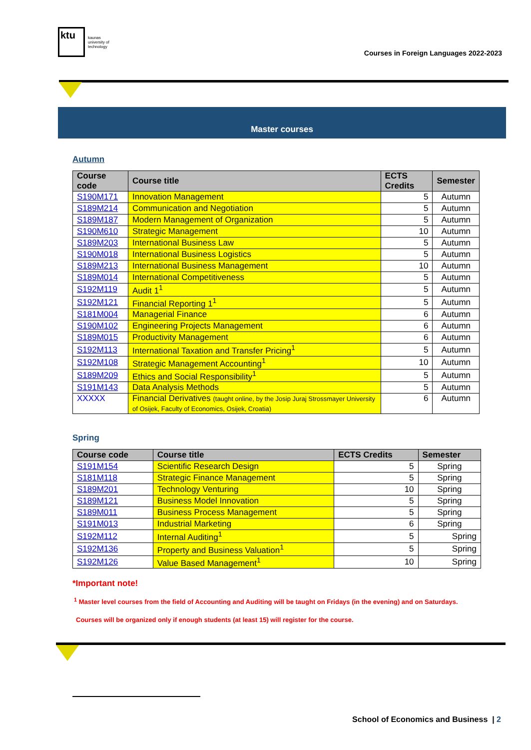ktu
kaunas
university of
technology
Courses in Foreign Languages 2022-2023
Master courses
Autumn
| Course code | Course title | ECTS Credits | Semester |
| --- | --- | --- | --- |
| S190M171 | Innovation Management | 5 | Autumn |
| S189M214 | Communication and Negotiation | 5 | Autumn |
| S189M187 | Modern Management of Organization | 5 | Autumn |
| S190M610 | Strategic Management | 10 | Autumn |
| S189M203 | International Business Law | 5 | Autumn |
| S190M018 | International Business Logistics | 5 | Autumn |
| S189M213 | International Business Management | 10 | Autumn |
| S189M014 | International Competitiveness | 5 | Autumn |
| S192M119 | Audit 1<sup>1</sup> | 5 | Autumn |
| S192M121 | Financial Reporting 1<sup>1</sup> | 5 | Autumn |
| S181M004 | Managerial Finance | 6 | Autumn |
| S190M102 | Engineering Projects Management | 6 | Autumn |
| S189M015 | Productivity Management | 6 | Autumn |
| S192M113 | International Taxation and Transfer Pricing<sup>1</sup> | 5 | Autumn |
| S192M108 | Strategic Management Accounting<sup>1</sup> | 10 | Autumn |
| S189M209 | Ethics and Social Responsibility<sup>1</sup> | 5 | Autumn |
| S191M143 | Data Analysis Methods | 5 | Autumn |
| XXXXX | Financial Derivatives (taught online, by the Josip Juraj Strossmayer University of Osijek, Faculty of Economics, Osijek, Croatia) | 6 | Autumn |
Spring
| Course code | Course title | ECTS Credits | Semester |
| --- | --- | --- | --- |
| S191M154 | Scientific Research Design | 5 | Spring |
| S181M118 | Strategic Finance Management | 5 | Spring |
| S189M201 | Technology Venturing | 10 | Spring |
| S189M121 | Business Model Innovation | 5 | Spring |
| S189M011 | Business Process Management | 5 | Spring |
| S191M013 | Industrial Marketing | 6 | Spring |
| S192M112 | Internal Auditing<sup>1</sup> | 5 | Spring |
| S192M136 | Property and Business Valuation<sup>1</sup> | 5 | Spring |
| S192M126 | Value Based Management<sup>1</sup> | 10 | Spring |
*Important note!
<sup>1</sup> Master level courses from the field of Accounting and Auditing will be taught on Fridays (in the evening) and on Saturdays.
Courses will be organized only if enough students (at least 15) will register for the course.
School of Economics and Business | 2